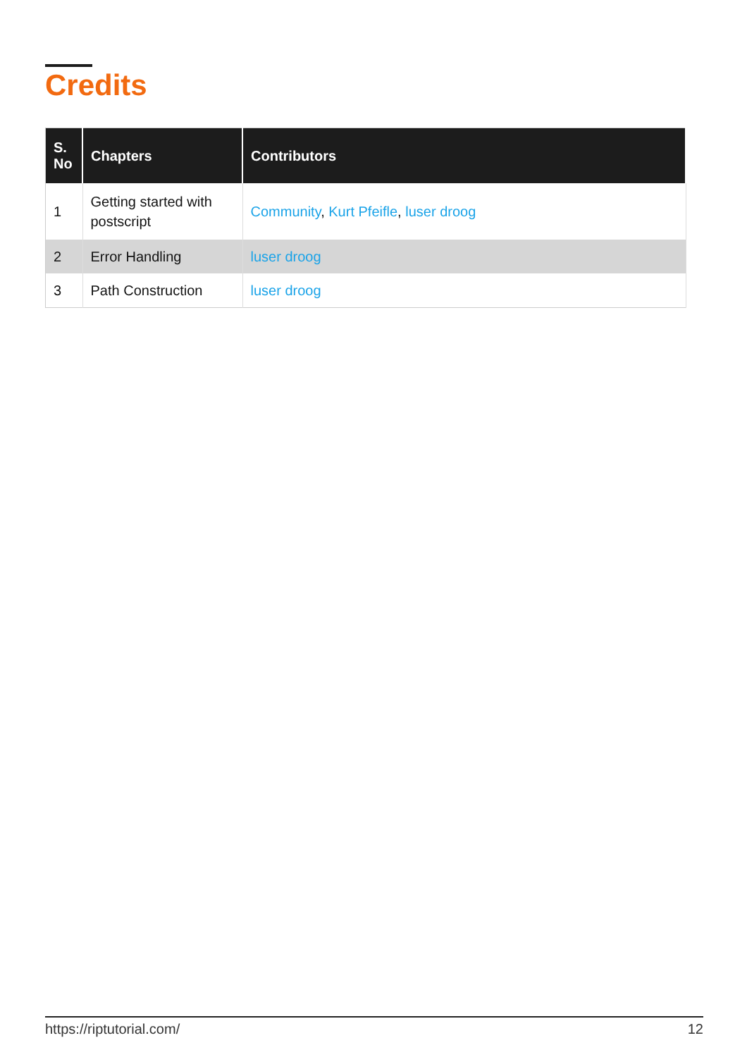Credits
| S. No | Chapters | Contributors |
| --- | --- | --- |
| 1 | Getting started with postscript | Community , Kurt Pfeifle , luser droog |
| 2 | Error Handling | luser droog |
| 3 | Path Construction | luser droog |
https://riptutorial.com/ 12